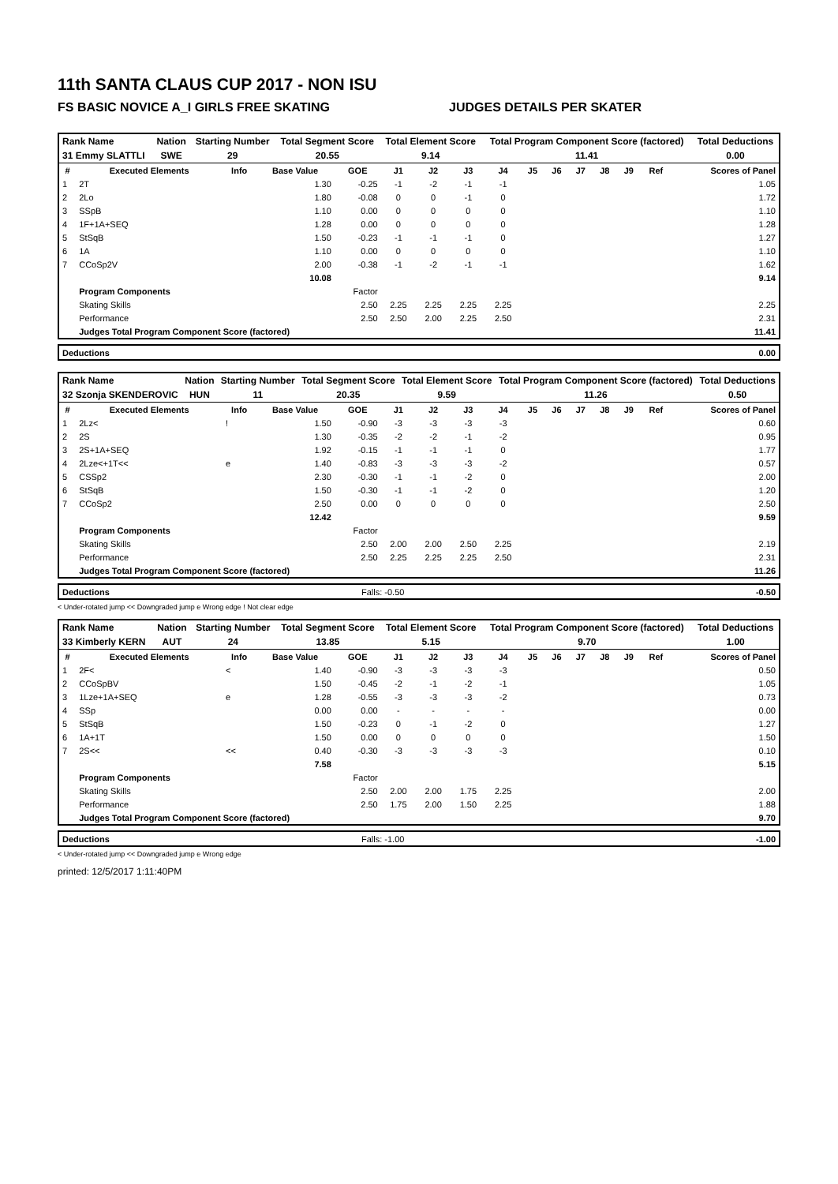11th SANTA CLAUS CUP 2017 - NON ISU
FS BASIC NOVICE A_I GIRLS FREE SKATING JUDGES DETAILS PER SKATER
| Rank Name | Nation | Starting Number | Total Segment Score | Total Element Score | Total Program Component Score (factored) | Total Deductions |
| 31 Emmy SLATTLI | SWE | 29 | 20.55 | 9.14 | 11.41 | 0.00 |
| # | Executed Elements | Info | Base Value | GOE | J1 | J2 | J3 | J4 | J5 | J6 | J7 | J8 | J9 | Ref | Scores of Panel |
| --- | --- | --- | --- | --- | --- | --- | --- | --- | --- | --- | --- | --- | --- | --- | --- |
| 1 | 2T | | 1.30 | -0.25 | -1 | -2 | -1 | -1 | | | | | | | 1.05 |
| 2 | 2Lo | | 1.80 | -0.08 | 0 | 0 | -1 | 0 | | | | | | | 1.72 |
| 3 | SSpB | | 1.10 | 0.00 | 0 | 0 | 0 | 0 | | | | | | | 1.10 |
| 4 | 1F+1A+SEQ | | 1.28 | 0.00 | 0 | 0 | 0 | 0 | | | | | | | 1.28 |
| 5 | StSqB | | 1.50 | -0.23 | -1 | -1 | -1 | 0 | | | | | | | 1.27 |
| 6 | 1A | | 1.10 | 0.00 | 0 | 0 | 0 | 0 | | | | | | | 1.10 |
| 7 | CCoSp2V | | 2.00 | -0.38 | -1 | -2 | -1 | -1 | | | | | | | 1.62 |
| | | | 10.08 | | | | | | | | | | | | 9.14 |
| | Program Components | | | Factor | | | | | | | | | | | |
| | Skating Skills | | | 2.50 | 2.25 | 2.25 | 2.25 | 2.25 | | | | | | | 2.25 |
| | Performance | | | 2.50 | 2.50 | 2.00 | 2.25 | 2.50 | | | | | | | 2.31 |
| | Judges Total Program Component Score (factored) | | | | | | | | | | | | | | 11.41 |
| Deductions | 0.00 |
| Rank Name | Nation | Starting Number | Total Segment Score | Total Element Score | Total Program Component Score (factored) | Total Deductions |
| 32 Szonja SKENDEROVIC | HUN | 11 | 20.35 | 9.59 | 11.26 | 0.50 |
| # | Executed Elements | Info | Base Value | GOE | J1 | J2 | J3 | J4 | J5 | J6 | J7 | J8 | J9 | Ref | Scores of Panel |
| --- | --- | --- | --- | --- | --- | --- | --- | --- | --- | --- | --- | --- | --- | --- | --- |
| 1 | 2Lz< | ! | 1.50 | -0.90 | -3 | -3 | -3 | -3 | | | | | | | 0.60 |
| 2 | 2S | | 1.30 | -0.35 | -2 | -2 | -1 | -2 | | | | | | | 0.95 |
| 3 | 2S+1A+SEQ | | 1.92 | -0.15 | -1 | -1 | -1 | 0 | | | | | | | 1.77 |
| 4 | 2Lze<+1T<< | e | 1.40 | -0.83 | -3 | -3 | -3 | -2 | | | | | | | 0.57 |
| 5 | CSSp2 | | 2.30 | -0.30 | -1 | -1 | -2 | 0 | | | | | | | 2.00 |
| 6 | StSqB | | 1.50 | -0.30 | -1 | -1 | -2 | 0 | | | | | | | 1.20 |
| 7 | CCoSp2 | | 2.50 | 0.00 | 0 | 0 | 0 | 0 | | | | | | | 2.50 |
| | | | 12.42 | | | | | | | | | | | | 9.59 |
| | Program Components | | | Factor | | | | | | | | | | | |
| | Skating Skills | | | 2.50 | 2.00 | 2.00 | 2.50 | 2.25 | | | | | | | 2.19 |
| | Performance | | | 2.50 | 2.25 | 2.25 | 2.25 | 2.50 | | | | | | | 2.31 |
| | Judges Total Program Component Score (factored) | | | | | | | | | | | | | | 11.26 |
| Deductions | Falls: -0.50 | -0.50 |
< Under-rotated jump << Downgraded jump e Wrong edge ! Not clear edge
| Rank Name | Nation | Starting Number | Total Segment Score | Total Element Score | Total Program Component Score (factored) | Total Deductions |
| 33 Kimberly KERN | AUT | 24 | 13.85 | 5.15 | 9.70 | 1.00 |
| # | Executed Elements | Info | Base Value | GOE | J1 | J2 | J3 | J4 | J5 | J6 | J7 | J8 | J9 | Ref | Scores of Panel |
| --- | --- | --- | --- | --- | --- | --- | --- | --- | --- | --- | --- | --- | --- | --- | --- |
| 1 | 2F< | < | 1.40 | -0.90 | -3 | -3 | -3 | -3 | | | | | | | 0.50 |
| 2 | CCoSpBV | | 1.50 | -0.45 | -2 | -1 | -2 | -1 | | | | | | | 1.05 |
| 3 | 1Lze+1A+SEQ | e | 1.28 | -0.55 | -3 | -3 | -3 | -2 | | | | | | | 0.73 |
| 4 | SSp | | 0.00 | 0.00 | - | - | - | - | | | | | | | 0.00 |
| 5 | StSqB | | 1.50 | -0.23 | 0 | -1 | -2 | 0 | | | | | | | 1.27 |
| 6 | 1A+1T | | 1.50 | 0.00 | 0 | 0 | 0 | 0 | | | | | | | 1.50 |
| 7 | 2S<< | << | 0.40 | -0.30 | -3 | -3 | -3 | -3 | | | | | | | 0.10 |
| | | | 7.58 | | | | | | | | | | | | 5.15 |
| | Program Components | | | Factor | | | | | | | | | | | |
| | Skating Skills | | | 2.50 | 2.00 | 2.00 | 1.75 | 2.25 | | | | | | | 2.00 |
| | Performance | | | 2.50 | 1.75 | 2.00 | 1.50 | 2.25 | | | | | | | 1.88 |
| | Judges Total Program Component Score (factored) | | | | | | | | | | | | | | 9.70 |
| Deductions | Falls: -1.00 | -1.00 |
< Under-rotated jump << Downgraded jump e Wrong edge
printed: 12/5/2017 1:11:40PM